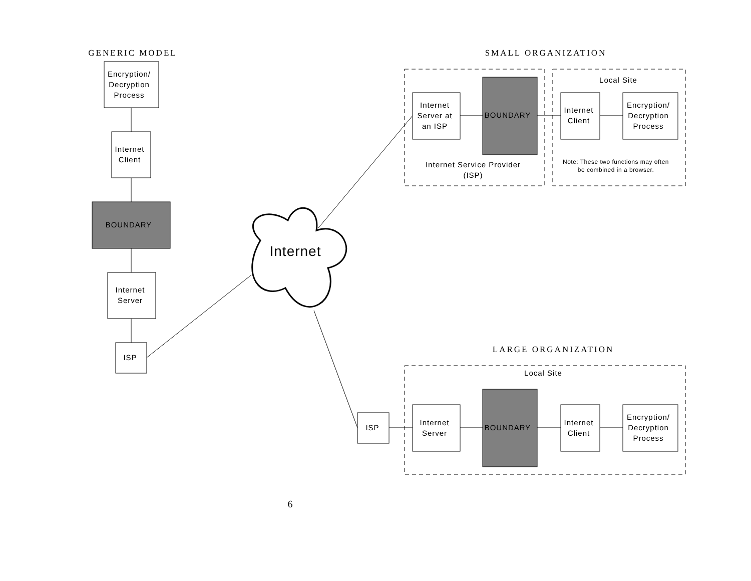GENERIC MODEL SMALL ORGANIZATION
Encryption/ Decryption Process
Internet Client
BOUNDARY
Internet Server
ISP
Internet
Local Site
Internet Server at an ISP
BOUNDARY
Internet Client
Encryption/ Decryption Process
Internet Service Provider (ISP)
Note: These two functions may often be combined in a browser.
LARGE ORGANIZATION
Local Site
ISP
Internet Server
BOUNDARY
Internet Client
Encryption/ Decryption Process
6